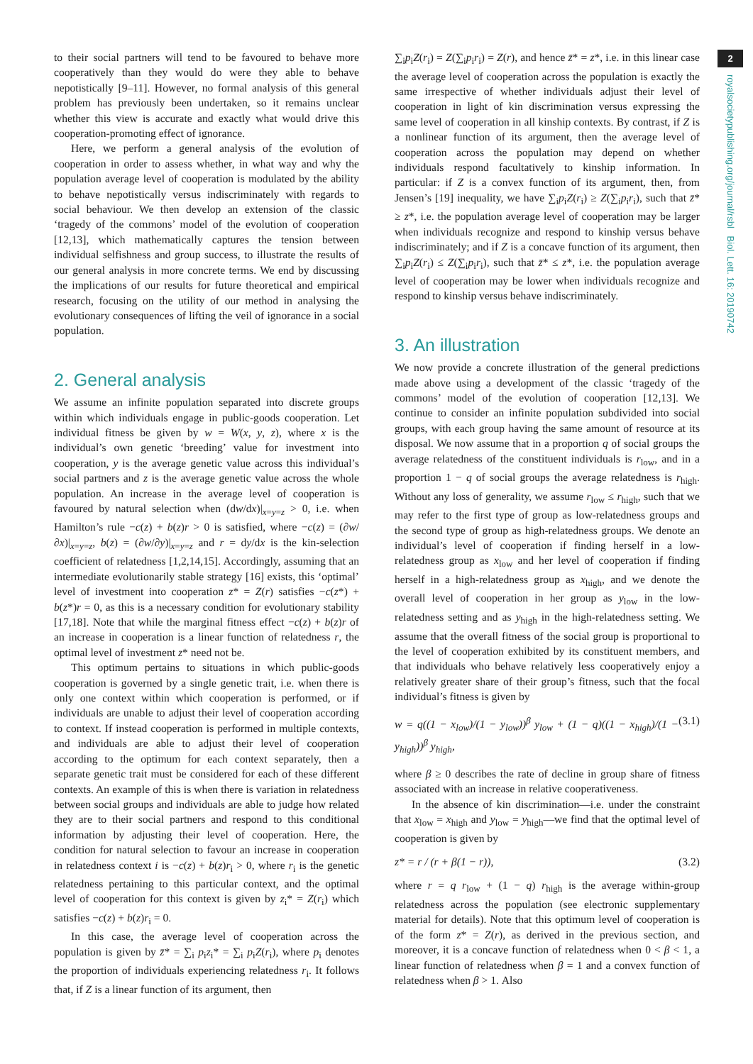2
royalsocietypublishing.org/journal/rsbl Biol. Lett. 16: 20190742
to their social partners will tend to be favoured to behave more cooperatively than they would do were they able to behave nepotistically [9–11]. However, no formal analysis of this general problem has previously been undertaken, so it remains unclear whether this view is accurate and exactly what would drive this cooperation-promoting effect of ignorance.
Here, we perform a general analysis of the evolution of cooperation in order to assess whether, in what way and why the population average level of cooperation is modulated by the ability to behave nepotistically versus indiscriminately with regards to social behaviour. We then develop an extension of the classic ‘tragedy of the commons’ model of the evolution of cooperation [12,13], which mathematically captures the tension between individual selfishness and group success, to illustrate the results of our general analysis in more concrete terms. We end by discussing the implications of our results for future theoretical and empirical research, focusing on the utility of our method in analysing the evolutionary consequences of lifting the veil of ignorance in a social population.
2. General analysis
We assume an infinite population separated into discrete groups within which individuals engage in public-goods cooperation. Let individual fitness be given by w = W(x, y, z), where x is the individual’s own genetic ‘breeding’ value for investment into cooperation, y is the average genetic value across this individual’s social partners and z is the average genetic value across the whole population. An increase in the average level of cooperation is favoured by natural selection when (dw/dx)|<sub>x=y=z</sub> > 0, i.e. when Hamilton’s rule −c(z) + b(z)r > 0 is satisfied, where −c(z) = (∂w/∂x)|<sub>x=y=z</sub>, b(z) = (∂w/∂y)|<sub>x=y=z</sub> and r = dy/dx is the kin-selection coefficient of relatedness [1,2,14,15]. Accordingly, assuming that an intermediate evolutionarily stable strategy [16] exists, this ‘optimal’ level of investment into cooperation z* = Z(r) satisfies −c(z*) + b(z*)r = 0, as this is a necessary condition for evolutionary stability [17,18]. Note that while the marginal fitness effect −c(z) + b(z)r of an increase in cooperation is a linear function of relatedness r, the optimal level of investment z* need not be.
This optimum pertains to situations in which public-goods cooperation is governed by a single genetic trait, i.e. when there is only one context within which cooperation is performed, or if individuals are unable to adjust their level of cooperation according to context. If instead cooperation is performed in multiple contexts, and individuals are able to adjust their level of cooperation according to the optimum for each context separately, then a separate genetic trait must be considered for each of these different contexts. An example of this is when there is variation in relatedness between social groups and individuals are able to judge how related they are to their social partners and respond to this conditional information by adjusting their level of cooperation. Here, the condition for natural selection to favour an increase in cooperation in relatedness context i is −c(z) + b(z)r<sub>i</sub> > 0, where r<sub>i</sub> is the genetic relatedness pertaining to this particular context, and the optimal level of cooperation for this context is given by z<sub>i</sub>* = Z(r<sub>i</sub>) which satisfies −c(z) + b(z)r<sub>i</sub> = 0.
In this case, the average level of cooperation across the population is given by z̄* = ∑<sub>i</sub> p<sub>i</sub>z<sub>i</sub>* = ∑<sub>i</sub> p<sub>i</sub>Z(r<sub>i</sub>), where p<sub>i</sub> denotes the proportion of individuals experiencing relatedness r<sub>i</sub>. It follows that, if Z is a linear function of its argument, then
∑<sub>i</sub>p<sub>i</sub>Z(r<sub>i</sub>) = Z(∑<sub>i</sub>p<sub>i</sub>r<sub>i</sub>) = Z(r), and hence z̄* = z*, i.e. in this linear case the average level of cooperation across the population is exactly the same irrespective of whether individuals adjust their level of cooperation in light of kin discrimination versus expressing the same level of cooperation in all kinship contexts. By contrast, if Z is a nonlinear function of its argument, then the average level of cooperation across the population may depend on whether individuals respond facultatively to kinship information. In particular: if Z is a convex function of its argument, then, from Jensen’s [19] inequality, we have ∑<sub>i</sub>p<sub>i</sub>Z(r<sub>i</sub>) ≥ Z(∑<sub>i</sub>p<sub>i</sub>r<sub>i</sub>), such that z̄* ≥ z*, i.e. the population average level of cooperation may be larger when individuals recognize and respond to kinship versus behave indiscriminately; and if Z is a concave function of its argument, then ∑<sub>i</sub>p<sub>i</sub>Z(r<sub>i</sub>) ≤ Z(∑<sub>i</sub>p<sub>i</sub>r<sub>i</sub>), such that z̄* ≤ z*, i.e. the population average level of cooperation may be lower when individuals recognize and respond to kinship versus behave indiscriminately.
3. An illustration
We now provide a concrete illustration of the general predictions made above using a development of the classic ‘tragedy of the commons’ model of the evolution of cooperation [12,13]. We continue to consider an infinite population subdivided into social groups, with each group having the same amount of resource at its disposal. We now assume that in a proportion q of social groups the average relatedness of the constituent individuals is r<sub>low</sub>, and in a proportion 1 − q of social groups the average relatedness is r<sub>high</sub>. Without any loss of generality, we assume r<sub>low</sub> ≤ r<sub>high</sub>, such that we may refer to the first type of group as low-relatedness groups and the second type of group as high-relatedness groups. We denote an individual’s level of cooperation if finding herself in a low-relatedness group as x<sub>low</sub> and her level of cooperation if finding herself in a high-relatedness group as x<sub>high</sub>, and we denote the overall level of cooperation in her group as y<sub>low</sub> in the low-relatedness setting and as y<sub>high</sub> in the high-relatedness setting. We assume that the overall fitness of the social group is proportional to the level of cooperation exhibited by its constituent members, and that individuals who behave relatively less cooperatively enjoy a relatively greater share of their group’s fitness, such that the focal individual’s fitness is given by
w = q((1 − x<sub>low</sub>)/(1 − y<sub>low</sub>))<sup>β</sup> y<sub>low</sub> + (1 − q)((1 − x<sub>high</sub>)/(1 − y<sub>high</sub>))<sup>β</sup> y<sub>high</sub>, (3.1)
where β ≥ 0 describes the rate of decline in group share of fitness associated with an increase in relative cooperativeness.
In the absence of kin discrimination—i.e. under the constraint that x<sub>low</sub> = x<sub>high</sub> and y<sub>low</sub> = y<sub>high</sub>—we find that the optimal level of cooperation is given by
z* = r / (r + β(1 − r)), (3.2)
where r = q r<sub>low</sub> + (1 − q) r<sub>high</sub> is the average within-group relatedness across the population (see electronic supplementary material for details). Note that this optimum level of cooperation is of the form z* = Z(r), as derived in the previous section, and moreover, it is a concave function of relatedness when 0 < β < 1, a linear function of relatedness when β = 1 and a convex function of relatedness when β > 1. Also